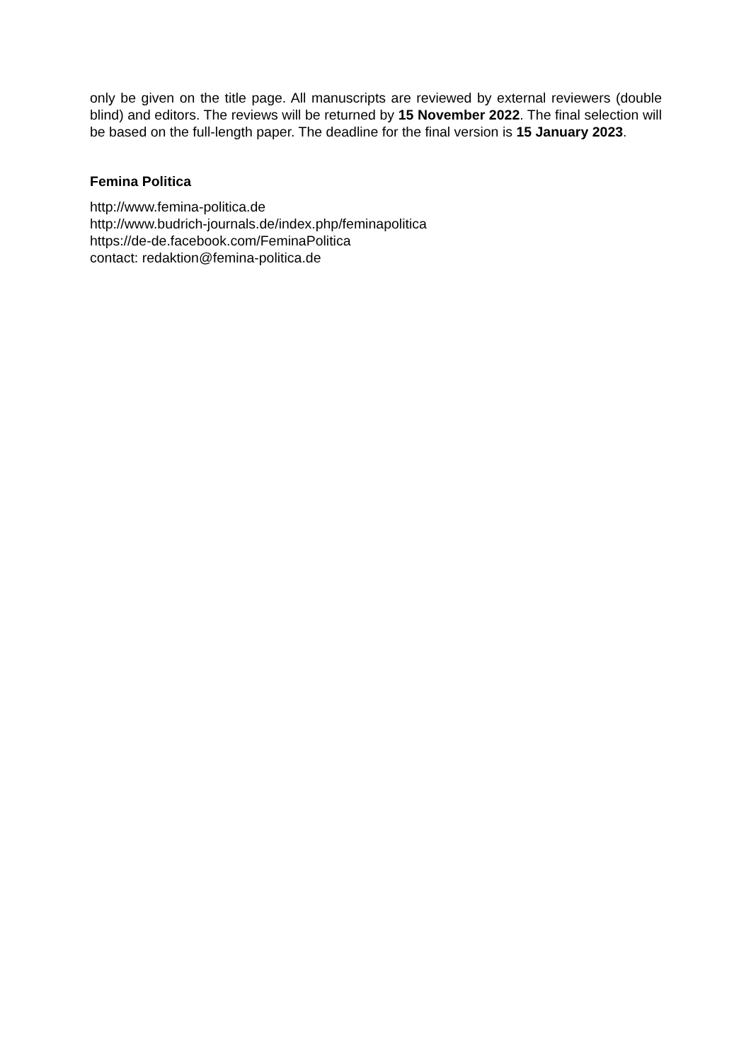only be given on the title page. All manuscripts are reviewed by external reviewers (double blind) and editors. The reviews will be returned by 15 November 2022. The final selection will be based on the full-length paper. The deadline for the final version is 15 January 2023.
Femina Politica
http://www.femina-politica.de
http://www.budrich-journals.de/index.php/feminapolitica
https://de-de.facebook.com/FeminaPolitica
contact: redaktion@femina-politica.de